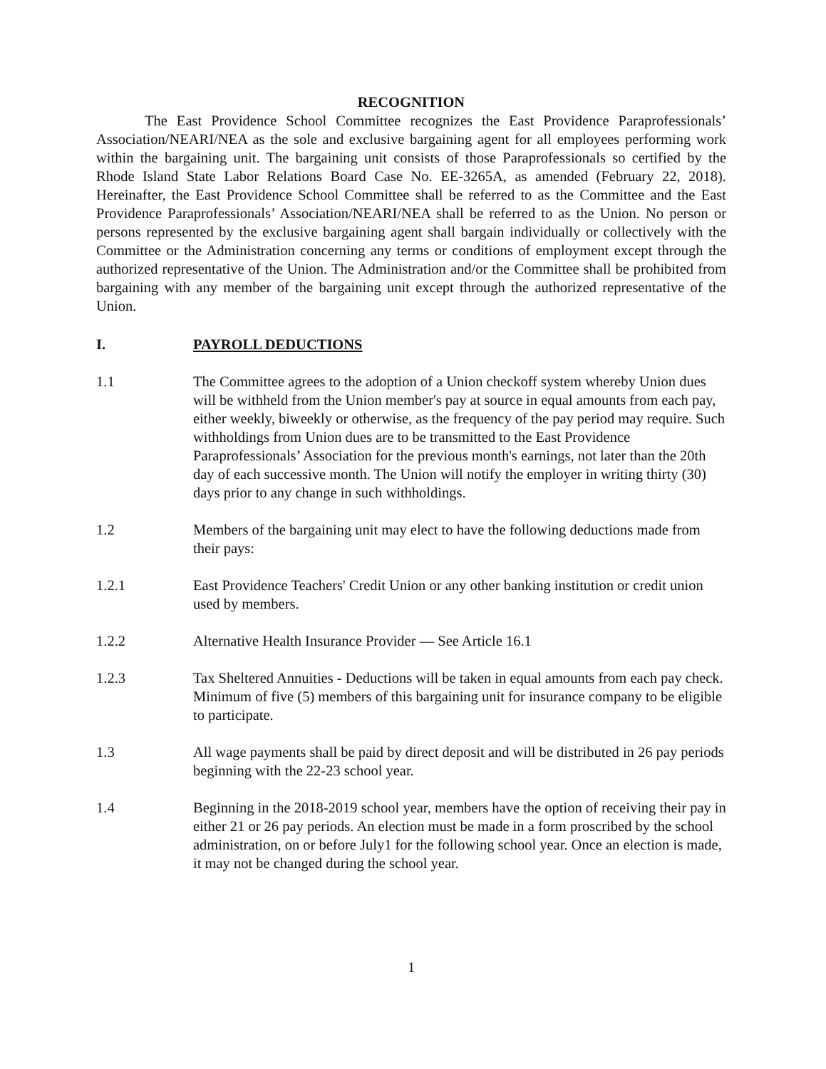RECOGNITION
The East Providence School Committee recognizes the East Providence Paraprofessionals’ Association/NEARI/NEA as the sole and exclusive bargaining agent for all employees performing work within the bargaining unit. The bargaining unit consists of those Paraprofessionals so certified by the Rhode Island State Labor Relations Board Case No. EE-3265A, as amended (February 22, 2018). Hereinafter, the East Providence School Committee shall be referred to as the Committee and the East Providence Paraprofessionals’ Association/NEARI/NEA shall be referred to as the Union. No person or persons represented by the exclusive bargaining agent shall bargain individually or collectively with the Committee or the Administration concerning any terms or conditions of employment except through the authorized representative of the Union. The Administration and/or the Committee shall be prohibited from bargaining with any member of the bargaining unit except through the authorized representative of the Union.
I. PAYROLL DEDUCTIONS
1.1 The Committee agrees to the adoption of a Union checkoff system whereby Union dues will be withheld from the Union member's pay at source in equal amounts from each pay, either weekly, biweekly or otherwise, as the frequency of the pay period may require. Such withholdings from Union dues are to be transmitted to the East Providence Paraprofessionals’ Association for the previous month's earnings, not later than the 20th day of each successive month. The Union will notify the employer in writing thirty (30) days prior to any change in such withholdings.
1.2 Members of the bargaining unit may elect to have the following deductions made from their pays:
1.2.1 East Providence Teachers' Credit Union or any other banking institution or credit union used by members.
1.2.2 Alternative Health Insurance Provider — See Article 16.1
1.2.3 Tax Sheltered Annuities - Deductions will be taken in equal amounts from each pay check. Minimum of five (5) members of this bargaining unit for insurance company to be eligible to participate.
1.3 All wage payments shall be paid by direct deposit and will be distributed in 26 pay periods beginning with the 22-23 school year.
1.4 Beginning in the 2018-2019 school year, members have the option of receiving their pay in either 21 or 26 pay periods. An election must be made in a form proscribed by the school administration, on or before July1 for the following school year. Once an election is made, it may not be changed during the school year.
1